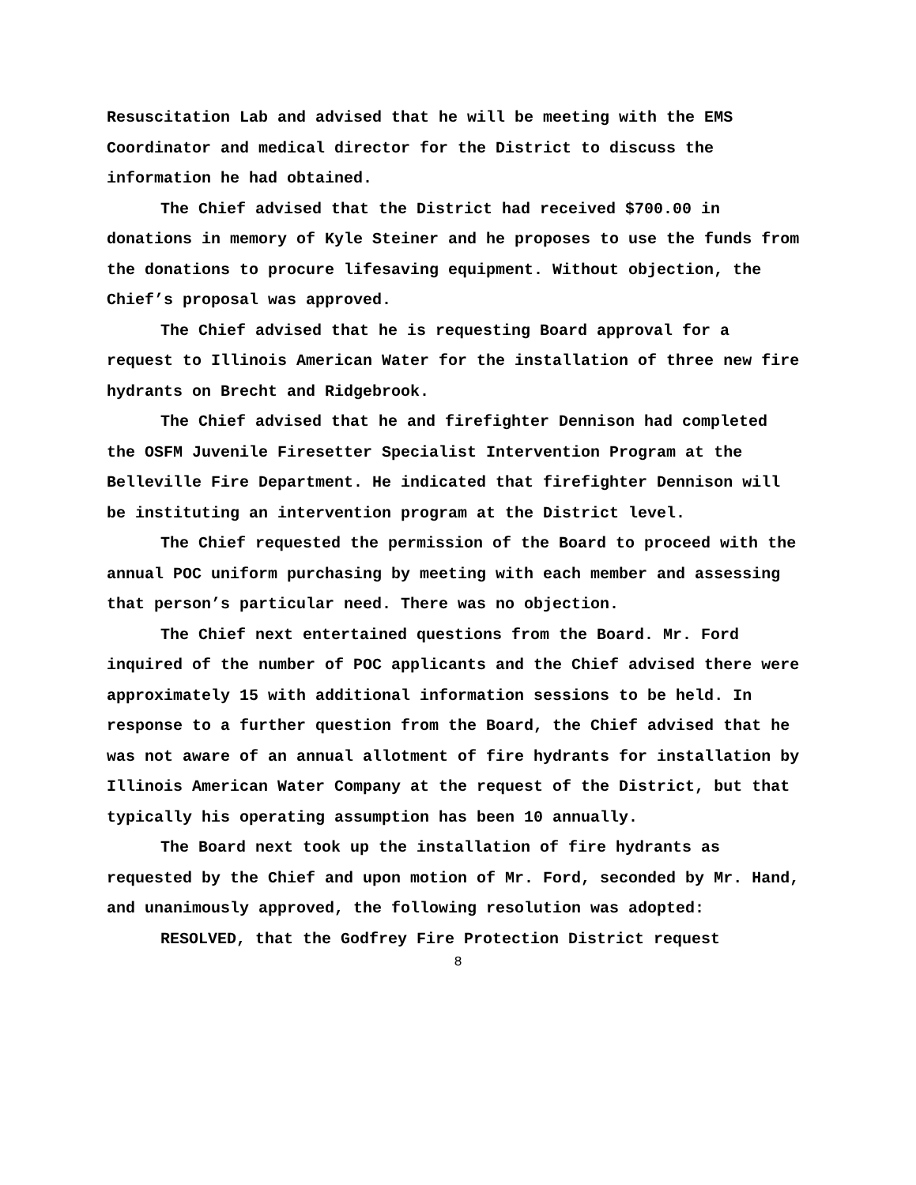Resuscitation Lab and advised that he will be meeting with the EMS Coordinator and medical director for the District to discuss the information he had obtained.
The Chief advised that the District had received $700.00 in donations in memory of Kyle Steiner and he proposes to use the funds from the donations to procure lifesaving equipment. Without objection, the Chief’s proposal was approved.
The Chief advised that he is requesting Board approval for a request to Illinois American Water for the installation of three new fire hydrants on Brecht and Ridgebrook.
The Chief advised that he and firefighter Dennison had completed the OSFM Juvenile Firesetter Specialist Intervention Program at the Belleville Fire Department. He indicated that firefighter Dennison will be instituting an intervention program at the District level.
The Chief requested the permission of the Board to proceed with the annual POC uniform purchasing by meeting with each member and assessing that person’s particular need. There was no objection.
The Chief next entertained questions from the Board. Mr. Ford inquired of the number of POC applicants and the Chief advised there were approximately 15 with additional information sessions to be held. In response to a further question from the Board, the Chief advised that he was not aware of an annual allotment of fire hydrants for installation by Illinois American Water Company at the request of the District, but that typically his operating assumption has been 10 annually.
The Board next took up the installation of fire hydrants as requested by the Chief and upon motion of Mr. Ford, seconded by Mr. Hand, and unanimously approved, the following resolution was adopted:
RESOLVED, that the Godfrey Fire Protection District request
8